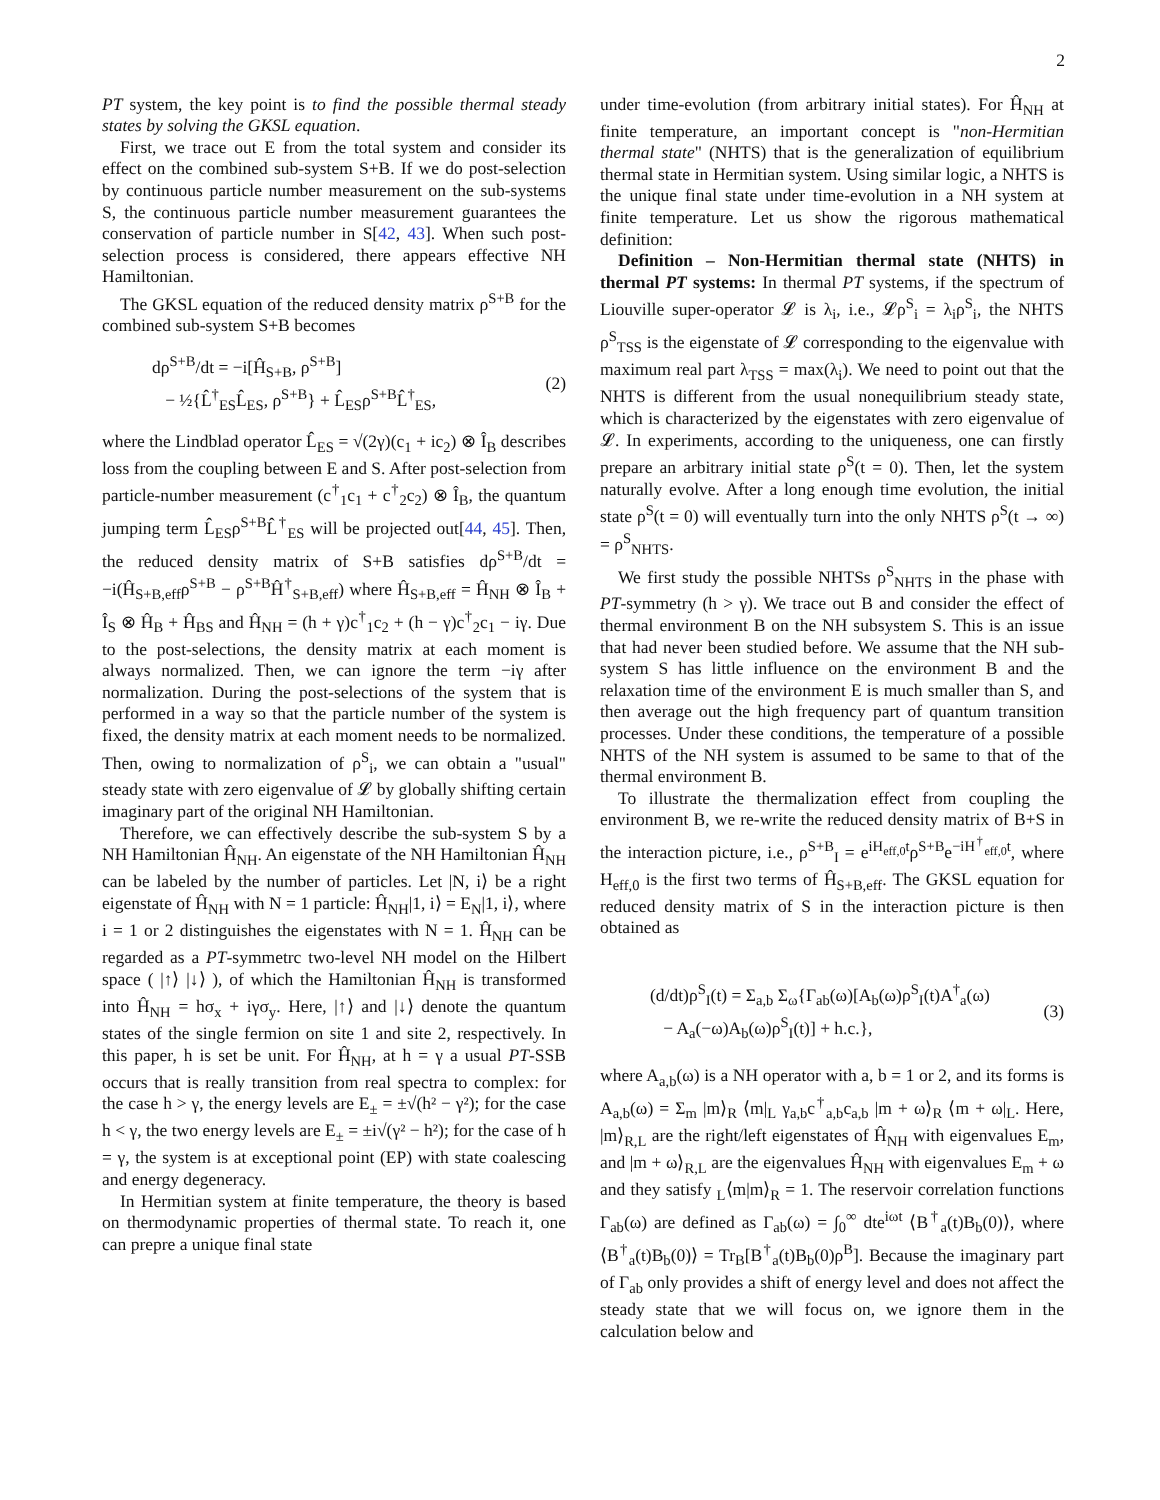2
PT system, the key point is to find the possible thermal steady states by solving the GKSL equation.
First, we trace out E from the total system and consider its effect on the combined sub-system S+B. If we do post-selection by continuous particle number measurement on the sub-systems S, the continuous particle number measurement guarantees the conservation of particle number in S[42, 43]. When such post-selection process is considered, there appears effective NH Hamiltonian.
The GKSL equation of the reduced density matrix ρ<sup>S+B</sup> for the combined sub-system S+B becomes
dρ<sup>S+B</sup>/dt = −i[Ĥ<sub>S+B</sub>, ρ<sup>S+B</sup>]
− ½{L̂<sup>†</sup><sub>ES</sub>L̂<sub>ES</sub>, ρ<sup>S+B</sup>} + L̂<sub>ES</sub>ρ<sup>S+B</sup>L̂<sup>†</sup><sub>ES</sub>, (2)
where the Lindblad operator L̂<sub>ES</sub> = √(2γ)(c<sub>1</sub> + ic<sub>2</sub>) ⊗ Î<sub>B</sub> describes loss from the coupling between E and S. After post-selection from particle-number measurement (c<sup>†</sup><sub>1</sub>c<sub>1</sub> + c<sup>†</sup><sub>2</sub>c<sub>2</sub>) ⊗ Î<sub>B</sub>, the quantum jumping term L̂<sub>ES</sub>ρ<sup>S+B</sup>L̂<sup>†</sup><sub>ES</sub> will be projected out[44, 45]. Then, the reduced density matrix of S+B satisfies dρ<sup>S+B</sup>/dt = −i(Ĥ<sub>S+B,eff</sub>ρ<sup>S+B</sup> − ρ<sup>S+B</sup>Ĥ<sup>†</sup><sub>S+B,eff</sub>) where Ĥ<sub>S+B,eff</sub> = Ĥ<sub>NH</sub> ⊗ Î<sub>B</sub> + Î<sub>S</sub> ⊗ Ĥ<sub>B</sub> + Ĥ<sub>BS</sub> and Ĥ<sub>NH</sub> = (h + γ)c<sup>†</sup><sub>1</sub>c<sub>2</sub> + (h − γ)c<sup>†</sup><sub>2</sub>c<sub>1</sub> − iγ. Due to the post-selections, the density matrix at each moment is always normalized. Then, we can ignore the term −iγ after normalization. During the post-selections of the system that is performed in a way so that the particle number of the system is fixed, the density matrix at each moment needs to be normalized. Then, owing to normalization of ρ<sup>S</sup><sub>i</sub>, we can obtain a "usual" steady state with zero eigenvalue of 𝓛 by globally shifting certain imaginary part of the original NH Hamiltonian.
Therefore, we can effectively describe the sub-system S by a NH Hamiltonian Ĥ<sub>NH</sub>. An eigenstate of the NH Hamiltonian Ĥ<sub>NH</sub> can be labeled by the number of particles. Let |N, i⟩ be a right eigenstate of Ĥ<sub>NH</sub> with N = 1 particle: Ĥ<sub>NH</sub>|1, i⟩ = E<sub>N</sub>|1, i⟩, where i = 1 or 2 distinguishes the eigenstates with N = 1. Ĥ<sub>NH</sub> can be regarded as a PT-symmetrc two-level NH model on the Hilbert space ( |↑⟩ |↓⟩ ), of which the Hamiltonian Ĥ<sub>NH</sub> is transformed into Ĥ<sub>NH</sub> = hσ<sub>x</sub> + iγσ<sub>y</sub>. Here, |↑⟩ and |↓⟩ denote the quantum states of the single fermion on site 1 and site 2, respectively. In this paper, h is set be unit. For Ĥ<sub>NH</sub>, at h = γ a usual PT-SSB occurs that is really transition from real spectra to complex: for the case h > γ, the energy levels are E<sub>±</sub> = ±√(h² − γ²); for the case h < γ, the two energy levels are E<sub>±</sub> = ±i√(γ² − h²); for the case of h = γ, the system is at exceptional point (EP) with state coalescing and energy degeneracy.
In Hermitian system at finite temperature, the theory is based on thermodynamic properties of thermal state. To reach it, one can prepre a unique final state
under time-evolution (from arbitrary initial states). For Ĥ<sub>NH</sub> at finite temperature, an important concept is "non-Hermitian thermal state" (NHTS) that is the generalization of equilibrium thermal state in Hermitian system. Using similar logic, a NHTS is the unique final state under time-evolution in a NH system at finite temperature. Let us show the rigorous mathematical definition:
Definition – Non-Hermitian thermal state (NHTS) in thermal PT systems: In thermal PT systems, if the spectrum of Liouville super-operator 𝓛 is λ<sub>i</sub>, i.e., 𝓛ρ<sup>S</sup><sub>i</sub> = λ<sub>i</sub>ρ<sup>S</sup><sub>i</sub>, the NHTS ρ<sup>S</sup><sub>TSS</sub> is the eigenstate of 𝓛 corresponding to the eigenvalue with maximum real part λ<sub>TSS</sub> = max(λ<sub>i</sub>). We need to point out that the NHTS is different from the usual nonequilibrium steady state, which is characterized by the eigenstates with zero eigenvalue of 𝓛. In experiments, according to the uniqueness, one can firstly prepare an arbitrary initial state ρ<sup>S</sup>(t = 0). Then, let the system naturally evolve. After a long enough time evolution, the initial state ρ<sup>S</sup>(t = 0) will eventually turn into the only NHTS ρ<sup>S</sup>(t → ∞) = ρ<sup>S</sup><sub>NHTS</sub>.
We first study the possible NHTSs ρ<sup>S</sup><sub>NHTS</sub> in the phase with PT-symmetry (h > γ). We trace out B and consider the effect of thermal environment B on the NH subsystem S. This is an issue that had never been studied before. We assume that the NH sub-system S has little influence on the environment B and the relaxation time of the environment E is much smaller than S, and then average out the high frequency part of quantum transition processes. Under these conditions, the temperature of a possible NHTS of the NH system is assumed to be same to that of the thermal environment B.
To illustrate the thermalization effect from coupling the environment B, we re-write the reduced density matrix of B+S in the interaction picture, i.e., ρ<sup>S+B</sup><sub>I</sub> = e<sup>iH<sub>eff,0</sub>t</sup>ρ<sup>S+B</sup>e<sup>−iH<sup>†</sup><sub>eff,0</sub>t</sup>, where H<sub>eff,0</sub> is the first two terms of Ĥ<sub>S+B,eff</sub>. The GKSL equation for reduced density matrix of S in the interaction picture is then obtained as
(d/dt)ρ<sup>S</sup><sub>I</sub>(t) = Σ<sub>a,b</sub> Σ<sub>ω</sub>{Γ<sub>ab</sub>(ω)[A<sub>b</sub>(ω)ρ<sup>S</sup><sub>I</sub>(t)A<sup>†</sup><sub>a</sub>(ω)
− A<sub>a</sub>(−ω)A<sub>b</sub>(ω)ρ<sup>S</sup><sub>I</sub>(t)] + h.c.}, (3)
where A<sub>a,b</sub>(ω) is a NH operator with a, b = 1 or 2, and its forms is A<sub>a,b</sub>(ω) = Σ<sub>m</sub> |m⟩<sub>R</sub> ⟨m|<sub>L</sub> γ<sub>a,b</sub>c<sup>†</sup><sub>a,b</sub>c<sub>a,b</sub> |m + ω⟩<sub>R</sub> ⟨m + ω|<sub>L</sub>. Here, |m⟩<sub>R,L</sub> are the right/left eigenstates of Ĥ<sub>NH</sub> with eigenvalues E<sub>m</sub>, and |m + ω⟩<sub>R,L</sub> are the eigenvalues Ĥ<sub>NH</sub> with eigenvalues E<sub>m</sub> + ω and they satisfy <sub>L</sub>⟨m|m⟩<sub>R</sub> = 1. The reservoir correlation functions Γ<sub>ab</sub>(ω) are defined as Γ<sub>ab</sub>(ω) = ∫<sub>0</sub><sup>∞</sup> dte<sup>iωt</sup> ⟨B<sup>†</sup><sub>a</sub>(t)B<sub>b</sub>(0)⟩, where ⟨B<sup>†</sup><sub>a</sub>(t)B<sub>b</sub>(0)⟩ = Tr<sub>B</sub>[B<sup>†</sup><sub>a</sub>(t)B<sub>b</sub>(0)ρ<sup>B</sup>]. Because the imaginary part of Γ<sub>ab</sub> only provides a shift of energy level and does not affect the steady state that we will focus on, we ignore them in the calculation below and